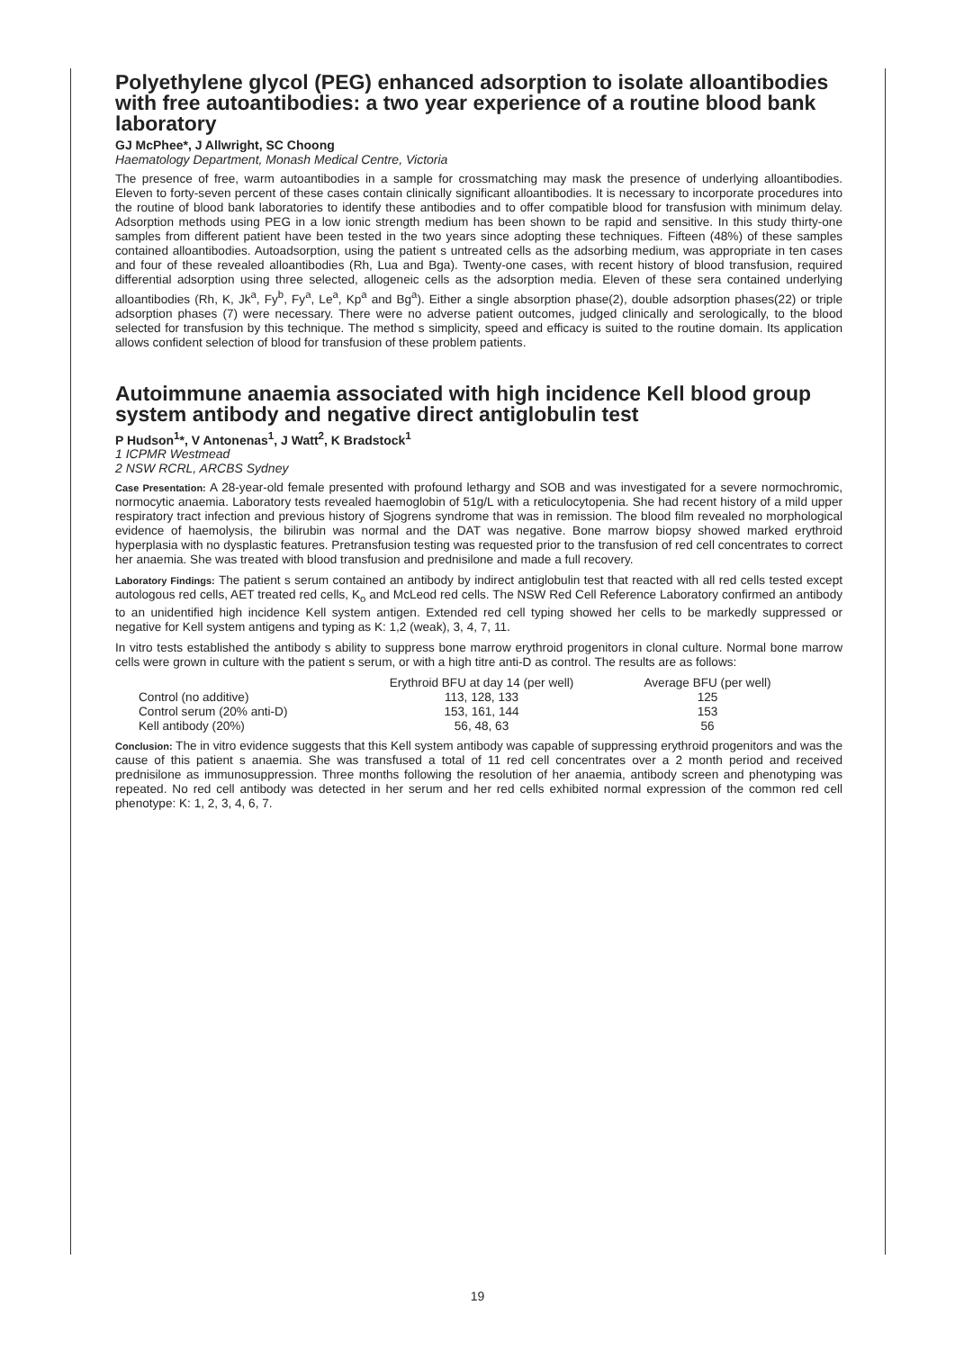Polyethylene glycol (PEG) enhanced adsorption to isolate alloantibodies with free autoantibodies: a two year experience of a routine blood bank laboratory
GJ McPhee*, J Allwright, SC Choong
Haematology Department, Monash Medical Centre, Victoria
The presence of free, warm autoantibodies in a sample for crossmatching may mask the presence of underlying alloantibodies. Eleven to forty-seven percent of these cases contain clinically significant alloantibodies. It is necessary to incorporate procedures into the routine of blood bank laboratories to identify these antibodies and to offer compatible blood for transfusion with minimum delay. Adsorption methods using PEG in a low ionic strength medium has been shown to be rapid and sensitive. In this study thirty-one samples from different patient have been tested in the two years since adopting these techniques. Fifteen (48%) of these samples contained alloantibodies. Autoadsorption, using the patient s untreated cells as the adsorbing medium, was appropriate in ten cases and four of these revealed alloantibodies (Rh, Lua and Bga). Twenty-one cases, with recent history of blood transfusion, required differential adsorption using three selected, allogeneic cells as the adsorption media. Eleven of these sera contained underlying alloantibodies (Rh, K, Jk<sup>a</sup>, Fy<sup>b</sup>, Fy<sup>a</sup>, Le<sup>a</sup>, Kp<sup>a</sup> and Bg<sup>a</sup>). Either a single absorption phase(2), double adsorption phases(22) or triple adsorption phases (7) were necessary. There were no adverse patient outcomes, judged clinically and serologically, to the blood selected for transfusion by this technique. The method s simplicity, speed and efficacy is suited to the routine domain. Its application allows confident selection of blood for transfusion of these problem patients.
Autoimmune anaemia associated with high incidence Kell blood group system antibody and negative direct antiglobulin test
P Hudson<sup>1</sup>*, V Antonenas<sup>1</sup>, J Watt<sup>2</sup>, K Bradstock<sup>1</sup>
1 ICPMR Westmead
2 NSW RCRL, ARCBS Sydney
Case Presentation: A 28-year-old female presented with profound lethargy and SOB and was investigated for a severe normochromic, normocytic anaemia. Laboratory tests revealed haemoglobin of 51g/L with a reticulocytopenia. She had recent history of a mild upper respiratory tract infection and previous history of Sjogrens syndrome that was in remission. The blood film revealed no morphological evidence of haemolysis, the bilirubin was normal and the DAT was negative. Bone marrow biopsy showed marked erythroid hyperplasia with no dysplastic features. Pretransfusion testing was requested prior to the transfusion of red cell concentrates to correct her anaemia. She was treated with blood transfusion and prednisilone and made a full recovery.
Laboratory Findings: The patient s serum contained an antibody by indirect antiglobulin test that reacted with all red cells tested except autologous red cells, AET treated red cells, K<sub>o</sub> and McLeod red cells. The NSW Red Cell Reference Laboratory confirmed an antibody to an unidentified high incidence Kell system antigen. Extended red cell typing showed her cells to be markedly suppressed or negative for Kell system antigens and typing as K: 1,2 (weak), 3, 4, 7, 11.
In vitro tests established the antibody s ability to suppress bone marrow erythroid progenitors in clonal culture. Normal bone marrow cells were grown in culture with the patient s serum, or with a high titre anti-D as control. The results are as follows:
| | Erythroid BFU at day 14 (per well) | Average BFU (per well) |
| --- | --- | --- |
| Control (no additive) | 113, 128, 133 | 125 |
| Control serum (20% anti-D) | 153, 161, 144 | 153 |
| Kell antibody (20%) | 56, 48, 63 | 56 |
Conclusion: The in vitro evidence suggests that this Kell system antibody was capable of suppressing erythroid progenitors and was the cause of this patient s anaemia. She was transfused a total of 11 red cell concentrates over a 2 month period and received prednisilone as immunosuppression. Three months following the resolution of her anaemia, antibody screen and phenotyping was repeated. No red cell antibody was detected in her serum and her red cells exhibited normal expression of the common red cell phenotype: K: 1, 2, 3, 4, 6, 7.
19